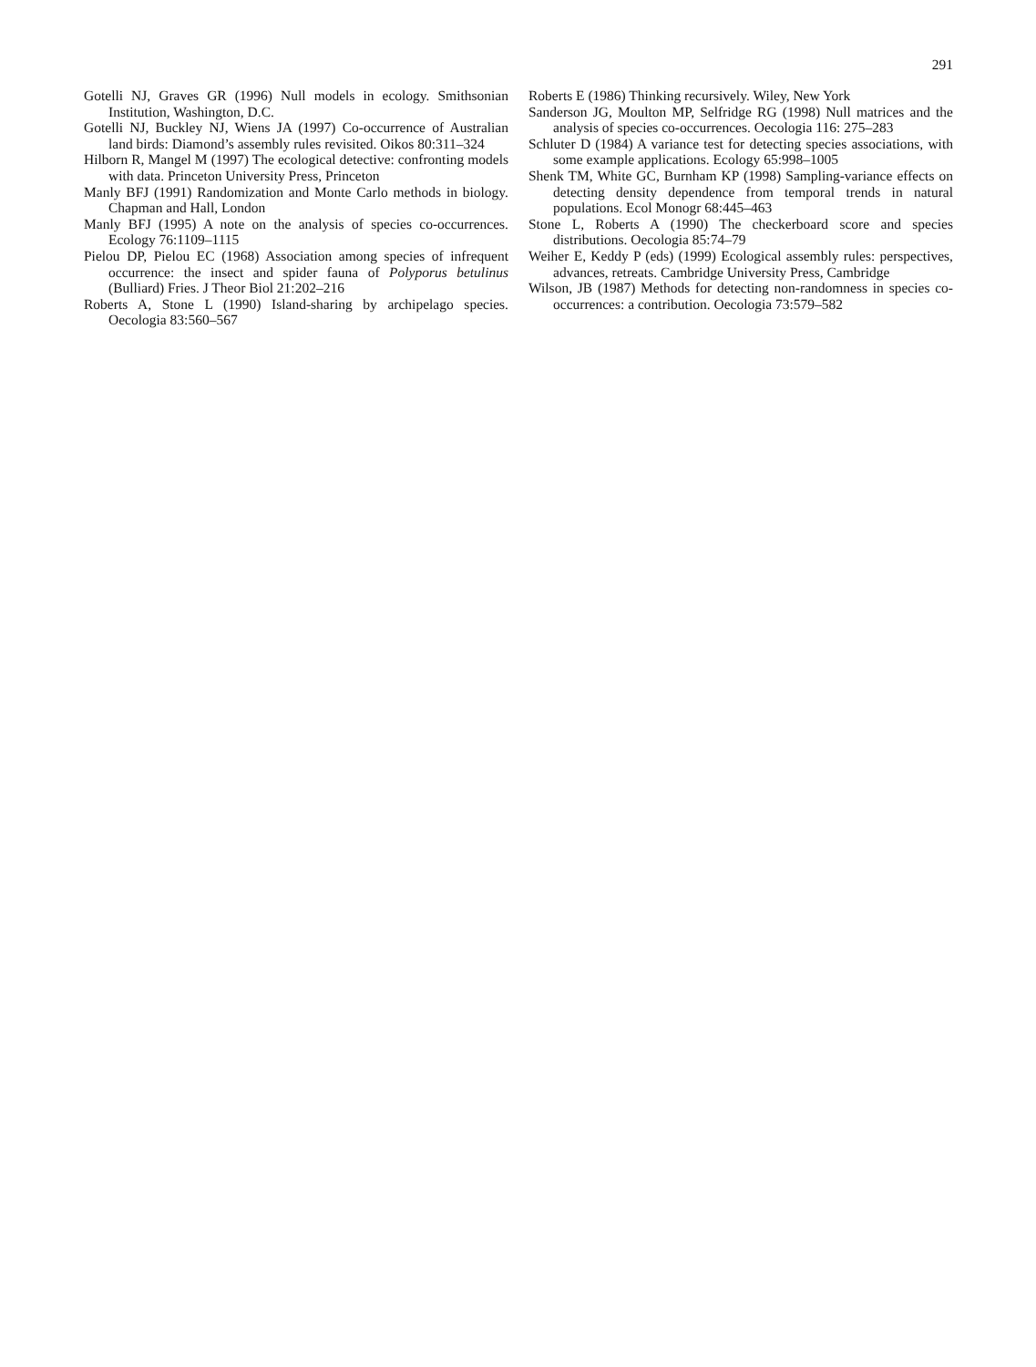291
Gotelli NJ, Graves GR (1996) Null models in ecology. Smithsonian Institution, Washington, D.C.
Gotelli NJ, Buckley NJ, Wiens JA (1997) Co-occurrence of Australian land birds: Diamond’s assembly rules revisited. Oikos 80:311–324
Hilborn R, Mangel M (1997) The ecological detective: confronting models with data. Princeton University Press, Princeton
Manly BFJ (1991) Randomization and Monte Carlo methods in biology. Chapman and Hall, London
Manly BFJ (1995) A note on the analysis of species co-occurrences. Ecology 76:1109–1115
Pielou DP, Pielou EC (1968) Association among species of infrequent occurrence: the insect and spider fauna of Polyporus betulinus (Bulliard) Fries. J Theor Biol 21:202–216
Roberts A, Stone L (1990) Island-sharing by archipelago species. Oecologia 83:560–567
Roberts E (1986) Thinking recursively. Wiley, New York
Sanderson JG, Moulton MP, Selfridge RG (1998) Null matrices and the analysis of species co-occurrences. Oecologia 116: 275–283
Schluter D (1984) A variance test for detecting species associations, with some example applications. Ecology 65:998–1005
Shenk TM, White GC, Burnham KP (1998) Sampling-variance effects on detecting density dependence from temporal trends in natural populations. Ecol Monogr 68:445–463
Stone L, Roberts A (1990) The checkerboard score and species distributions. Oecologia 85:74–79
Weiher E, Keddy P (eds) (1999) Ecological assembly rules: perspectives, advances, retreats. Cambridge University Press, Cambridge
Wilson, JB (1987) Methods for detecting non-randomness in species co-occurrences: a contribution. Oecologia 73:579–582